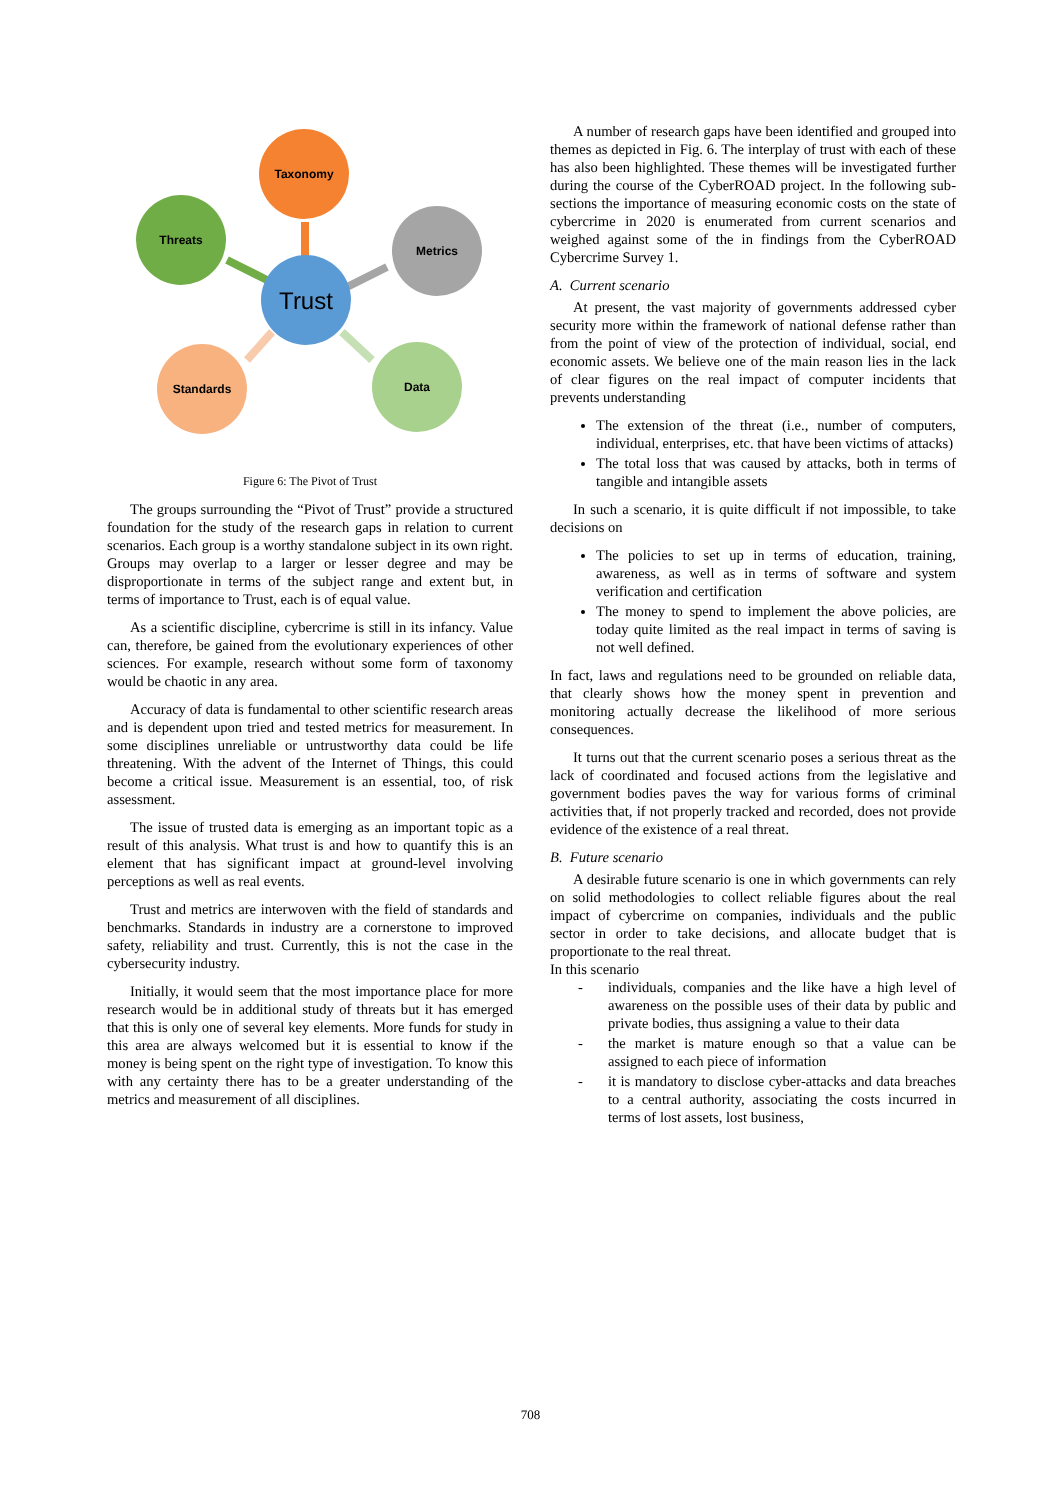Taxonomy
Threats
Metrics
Trust
Standards
Data
Figure 6: The Pivot of Trust
The groups surrounding the “Pivot of Trust” provide a structured foundation for the study of the research gaps in relation to current scenarios. Each group is a worthy standalone subject in its own right. Groups may overlap to a larger or lesser degree and may be disproportionate in terms of the subject range and extent but, in terms of importance to Trust, each is of equal value.
As a scientific discipline, cybercrime is still in its infancy. Value can, therefore, be gained from the evolutionary experiences of other sciences. For example, research without some form of taxonomy would be chaotic in any area.
Accuracy of data is fundamental to other scientific research areas and is dependent upon tried and tested metrics for measurement. In some disciplines unreliable or untrustworthy data could be life threatening. With the advent of the Internet of Things, this could become a critical issue. Measurement is an essential, too, of risk assessment.
The issue of trusted data is emerging as an important topic as a result of this analysis. What trust is and how to quantify this is an element that has significant impact at ground-level involving perceptions as well as real events.
Trust and metrics are interwoven with the field of standards and benchmarks. Standards in industry are a cornerstone to improved safety, reliability and trust. Currently, this is not the case in the cybersecurity industry.
Initially, it would seem that the most importance place for more research would be in additional study of threats but it has emerged that this is only one of several key elements. More funds for study in this area are always welcomed but it is essential to know if the money is being spent on the right type of investigation. To know this with any certainty there has to be a greater understanding of the metrics and measurement of all disciplines.
A number of research gaps have been identified and grouped into themes as depicted in Fig. 6. The interplay of trust with each of these has also been highlighted. These themes will be investigated further during the course of the CyberROAD project. In the following sub-sections the importance of measuring economic costs on the state of cybercrime in 2020 is enumerated from current scenarios and weighed against some of the in findings from the CyberROAD Cybercrime Survey 1.
A. Current scenario
At present, the vast majority of governments addressed cyber security more within the framework of national defense rather than from the point of view of the protection of individual, social, end economic assets. We believe one of the main reason lies in the lack of clear figures on the real impact of computer incidents that prevents understanding
The extension of the threat (i.e., number of computers, individual, enterprises, etc. that have been victims of attacks)
The total loss that was caused by attacks, both in terms of tangible and intangible assets
In such a scenario, it is quite difficult if not impossible, to take decisions on
The policies to set up in terms of education, training, awareness, as well as in terms of software and system verification and certification
The money to spend to implement the above policies, are today quite limited as the real impact in terms of saving is not well defined.
In fact, laws and regulations need to be grounded on reliable data, that clearly shows how the money spent in prevention and monitoring actually decrease the likelihood of more serious consequences.
It turns out that the current scenario poses a serious threat as the lack of coordinated and focused actions from the legislative and government bodies paves the way for various forms of criminal activities that, if not properly tracked and recorded, does not provide evidence of the existence of a real threat.
B. Future scenario
A desirable future scenario is one in which governments can rely on solid methodologies to collect reliable figures about the real impact of cybercrime on companies, individuals and the public sector in order to take decisions, and allocate budget that is proportionate to the real threat.
In this scenario
- individuals, companies and the like have a high level of awareness on the possible uses of their data by public and private bodies, thus assigning a value to their data
- the market is mature enough so that a value can be assigned to each piece of information
- it is mandatory to disclose cyber-attacks and data breaches to a central authority, associating the costs incurred in terms of lost assets, lost business,
708